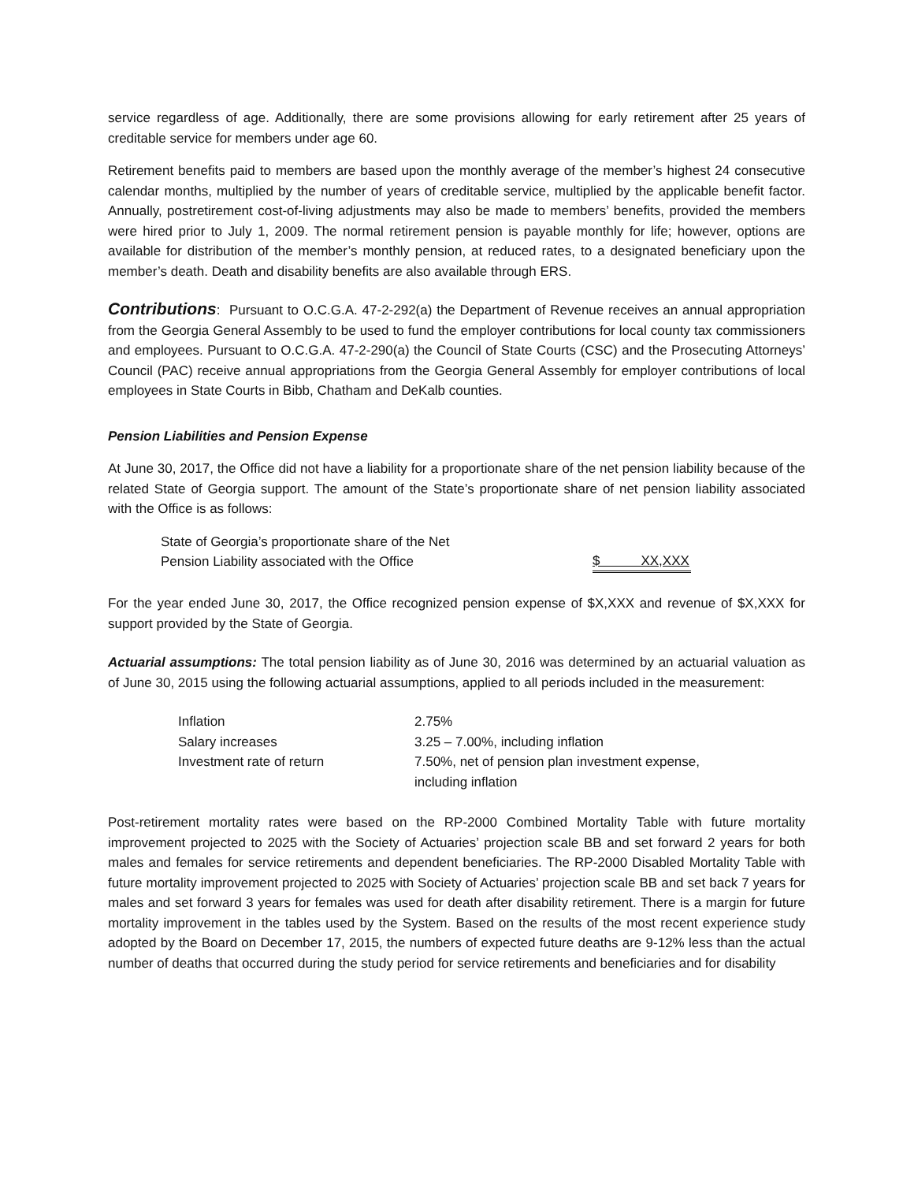service regardless of age. Additionally, there are some provisions allowing for early retirement after 25 years of creditable service for members under age 60.
Retirement benefits paid to members are based upon the monthly average of the member’s highest 24 consecutive calendar months, multiplied by the number of years of creditable service, multiplied by the applicable benefit factor. Annually, postretirement cost-of-living adjustments may also be made to members’ benefits, provided the members were hired prior to July 1, 2009. The normal retirement pension is payable monthly for life; however, options are available for distribution of the member’s monthly pension, at reduced rates, to a designated beneficiary upon the member’s death. Death and disability benefits are also available through ERS.
Contributions: Pursuant to O.C.G.A. 47-2-292(a) the Department of Revenue receives an annual appropriation from the Georgia General Assembly to be used to fund the employer contributions for local county tax commissioners and employees. Pursuant to O.C.G.A. 47-2-290(a) the Council of State Courts (CSC) and the Prosecuting Attorneys’ Council (PAC) receive annual appropriations from the Georgia General Assembly for employer contributions of local employees in State Courts in Bibb, Chatham and DeKalb counties.
Pension Liabilities and Pension Expense
At June 30, 2017, the Office did not have a liability for a proportionate share of the net pension liability because of the related State of Georgia support. The amount of the State’s proportionate share of net pension liability associated with the Office is as follows:
| State of Georgia’s proportionate share of the Net Pension Liability associated with the Office | $ XX,XXX |
For the year ended June 30, 2017, the Office recognized pension expense of $X,XXX and revenue of $X,XXX for support provided by the State of Georgia.
Actuarial assumptions: The total pension liability as of June 30, 2016 was determined by an actuarial valuation as of June 30, 2015 using the following actuarial assumptions, applied to all periods included in the measurement:
| Inflation | 2.75% |
| Salary increases | 3.25 – 7.00%, including inflation |
| Investment rate of return | 7.50%, net of pension plan investment expense, including inflation |
Post-retirement mortality rates were based on the RP-2000 Combined Mortality Table with future mortality improvement projected to 2025 with the Society of Actuaries’ projection scale BB and set forward 2 years for both males and females for service retirements and dependent beneficiaries. The RP-2000 Disabled Mortality Table with future mortality improvement projected to 2025 with Society of Actuaries’ projection scale BB and set back 7 years for males and set forward 3 years for females was used for death after disability retirement. There is a margin for future mortality improvement in the tables used by the System. Based on the results of the most recent experience study adopted by the Board on December 17, 2015, the numbers of expected future deaths are 9-12% less than the actual number of deaths that occurred during the study period for service retirements and beneficiaries and for disability